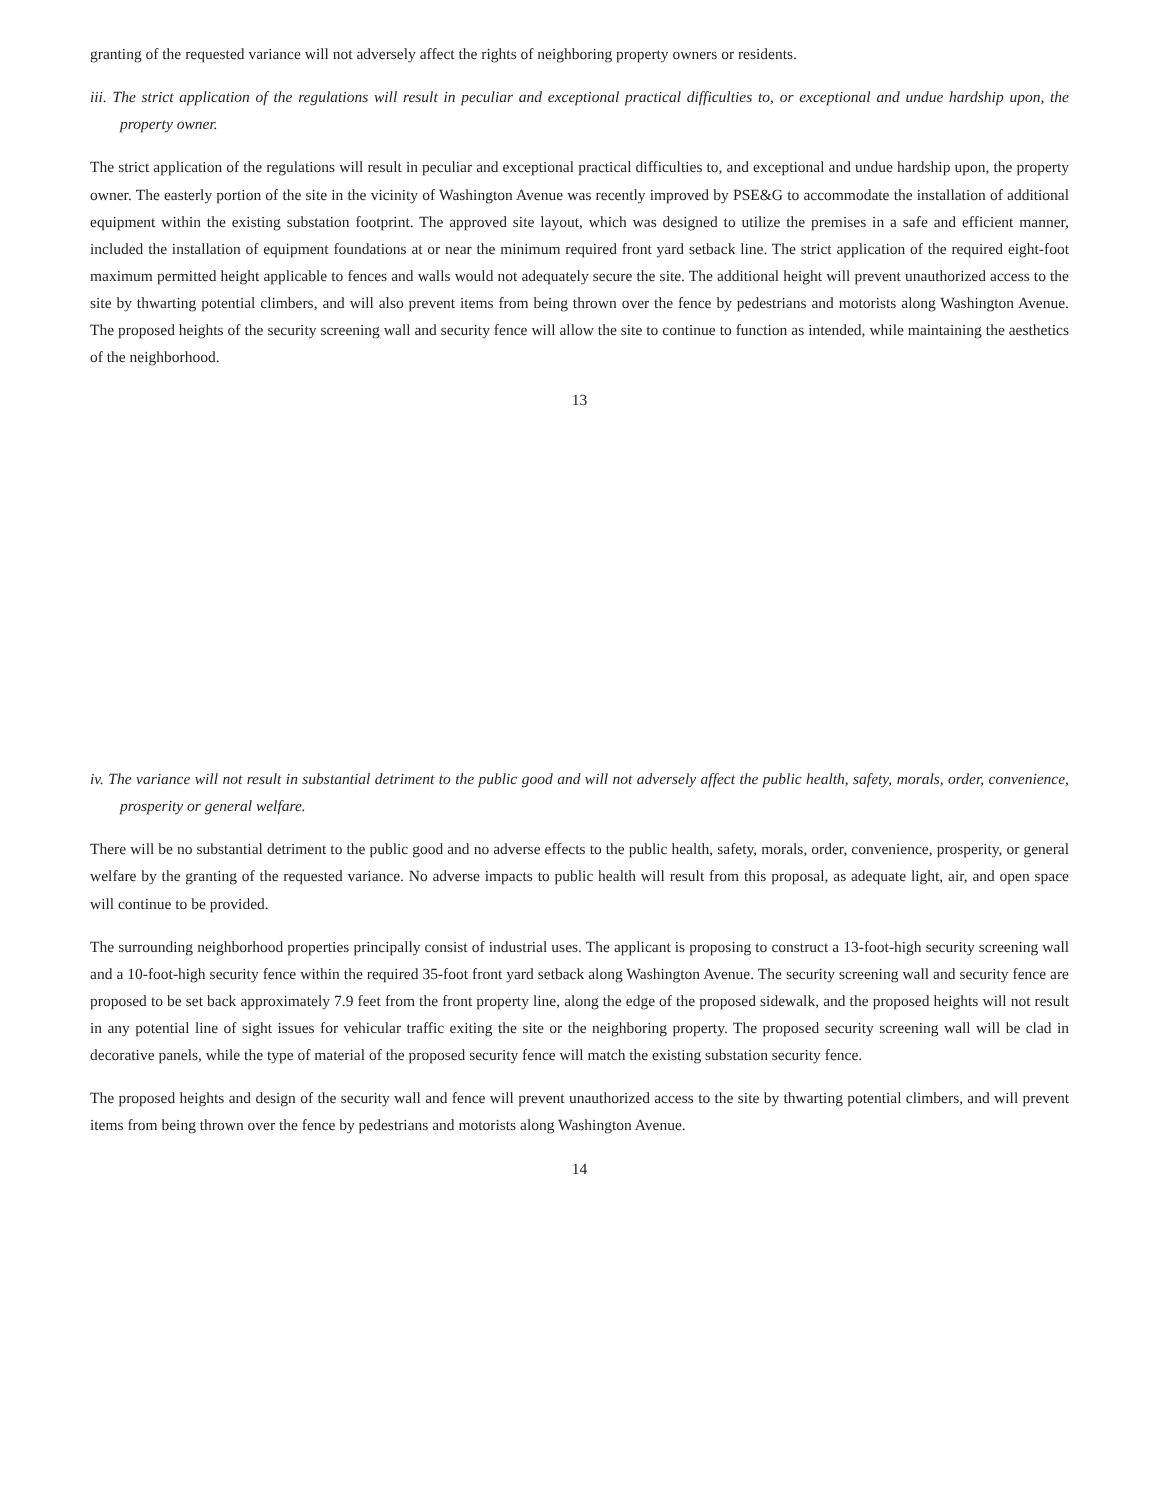granting of the requested variance will not adversely affect the rights of neighboring property owners or residents.
iii. The strict application of the regulations will result in peculiar and exceptional practical difficulties to, or exceptional and undue hardship upon, the property owner.
The strict application of the regulations will result in peculiar and exceptional practical difficulties to, and exceptional and undue hardship upon, the property owner. The easterly portion of the site in the vicinity of Washington Avenue was recently improved by PSE&G to accommodate the installation of additional equipment within the existing substation footprint. The approved site layout, which was designed to utilize the premises in a safe and efficient manner, included the installation of equipment foundations at or near the minimum required front yard setback line. The strict application of the required eight-foot maximum permitted height applicable to fences and walls would not adequately secure the site. The additional height will prevent unauthorized access to the site by thwarting potential climbers, and will also prevent items from being thrown over the fence by pedestrians and motorists along Washington Avenue. The proposed heights of the security screening wall and security fence will allow the site to continue to function as intended, while maintaining the aesthetics of the neighborhood.
13
iv. The variance will not result in substantial detriment to the public good and will not adversely affect the public health, safety, morals, order, convenience, prosperity or general welfare.
There will be no substantial detriment to the public good and no adverse effects to the public health, safety, morals, order, convenience, prosperity, or general welfare by the granting of the requested variance. No adverse impacts to public health will result from this proposal, as adequate light, air, and open space will continue to be provided.
The surrounding neighborhood properties principally consist of industrial uses. The applicant is proposing to construct a 13-foot-high security screening wall and a 10-foot-high security fence within the required 35-foot front yard setback along Washington Avenue. The security screening wall and security fence are proposed to be set back approximately 7.9 feet from the front property line, along the edge of the proposed sidewalk, and the proposed heights will not result in any potential line of sight issues for vehicular traffic exiting the site or the neighboring property. The proposed security screening wall will be clad in decorative panels, while the type of material of the proposed security fence will match the existing substation security fence.
The proposed heights and design of the security wall and fence will prevent unauthorized access to the site by thwarting potential climbers, and will prevent items from being thrown over the fence by pedestrians and motorists along Washington Avenue.
14